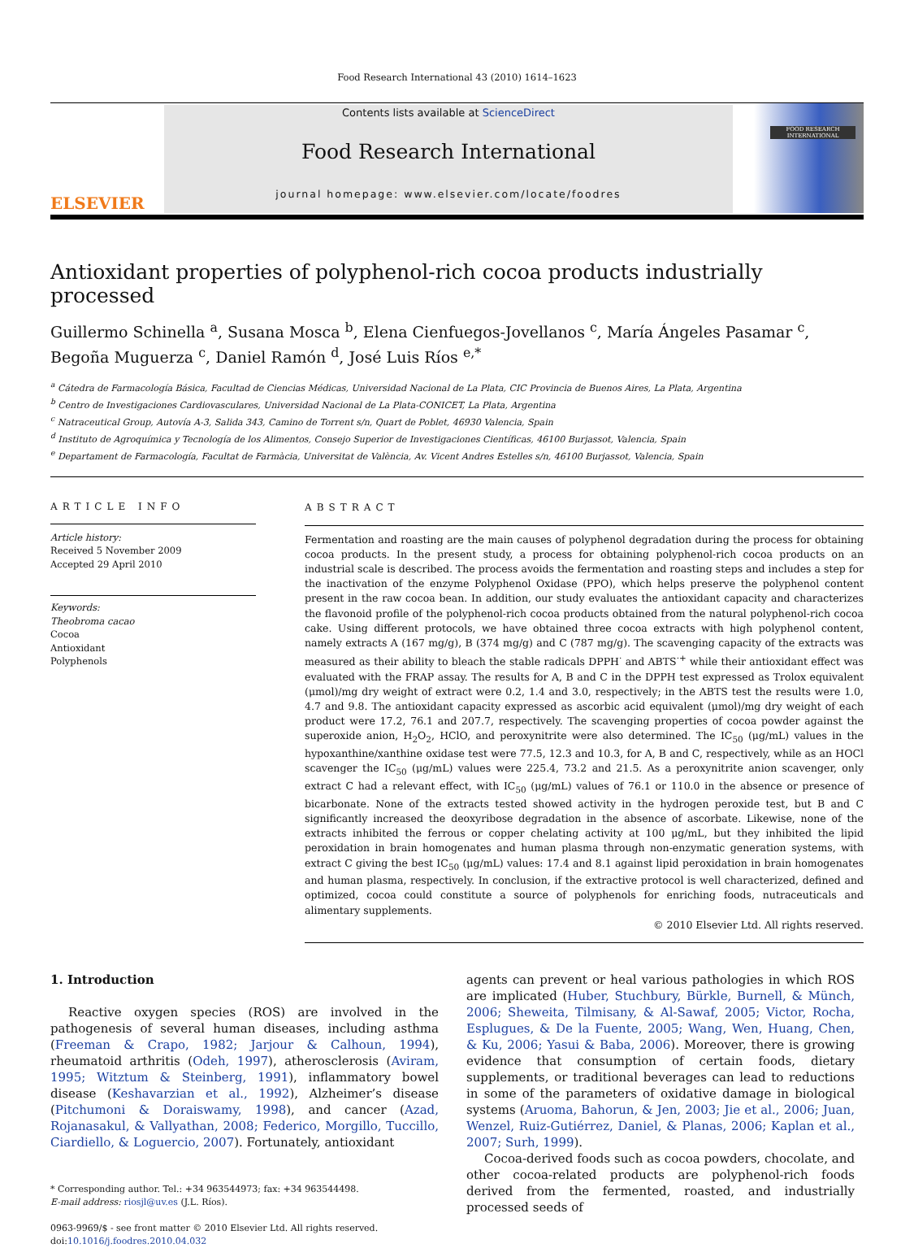Food Research International 43 (2010) 1614–1623
ELSEVIER
Contents lists available at ScienceDirect
Food Research International
journal homepage: www.elsevier.com/locate/foodres
FOOD RESEARCH INTERNATIONAL
Antioxidant properties of polyphenol-rich cocoa products industrially processed
Guillermo Schinella <sup>a</sup>, Susana Mosca <sup>b</sup>, Elena Cienfuegos-Jovellanos <sup>c</sup>, María Ángeles Pasamar <sup>c</sup>,
Begoña Muguerza <sup>c</sup>, Daniel Ramón <sup>d</sup>, José Luis Ríos <sup>e,*</sup>
<sup>a</sup> Cátedra de Farmacología Básica, Facultad de Ciencias Médicas, Universidad Nacional de La Plata, CIC Provincia de Buenos Aires, La Plata, Argentina
<sup>b</sup> Centro de Investigaciones Cardiovasculares, Universidad Nacional de La Plata-CONICET, La Plata, Argentina
<sup>c</sup> Natraceutical Group, Autovía A-3, Salida 343, Camino de Torrent s/n, Quart de Poblet, 46930 Valencia, Spain
<sup>d</sup> Instituto de Agroquímica y Tecnología de los Alimentos, Consejo Superior de Investigaciones Científicas, 46100 Burjassot, Valencia, Spain
<sup>e</sup> Departament de Farmacología, Facultat de Farmàcia, Universitat de València, Av. Vicent Andres Estelles s/n, 46100 Burjassot, Valencia, Spain
ARTICLE INFO
Article history:
Received 5 November 2009
Accepted 29 April 2010
Keywords:
Theobroma cacao
Cocoa
Antioxidant
Polyphenols
ABSTRACT
Fermentation and roasting are the main causes of polyphenol degradation during the process for obtaining cocoa products. In the present study, a process for obtaining polyphenol-rich cocoa products on an industrial scale is described. The process avoids the fermentation and roasting steps and includes a step for the inactivation of the enzyme Polyphenol Oxidase (PPO), which helps preserve the polyphenol content present in the raw cocoa bean. In addition, our study evaluates the antioxidant capacity and characterizes the flavonoid profile of the polyphenol-rich cocoa products obtained from the natural polyphenol-rich cocoa cake. Using different protocols, we have obtained three cocoa extracts with high polyphenol content, namely extracts A (167 mg/g), B (374 mg/g) and C (787 mg/g). The scavenging capacity of the extracts was measured as their ability to bleach the stable radicals DPPH<sup>·</sup> and ABTS<sup>·+</sup> while their antioxidant effect was evaluated with the FRAP assay. The results for A, B and C in the DPPH test expressed as Trolox equivalent (μmol)/mg dry weight of extract were 0.2, 1.4 and 3.0, respectively; in the ABTS test the results were 1.0, 4.7 and 9.8. The antioxidant capacity expressed as ascorbic acid equivalent (μmol)/mg dry weight of each product were 17.2, 76.1 and 207.7, respectively. The scavenging properties of cocoa powder against the superoxide anion, H<sub>2</sub>O<sub>2</sub>, HClO, and peroxynitrite were also determined. The IC<sub>50</sub> (μg/mL) values in the hypoxanthine/xanthine oxidase test were 77.5, 12.3 and 10.3, for A, B and C, respectively, while as an HOCl scavenger the IC<sub>50</sub> (μg/mL) values were 225.4, 73.2 and 21.5. As a peroxynitrite anion scavenger, only extract C had a relevant effect, with IC<sub>50</sub> (μg/mL) values of 76.1 or 110.0 in the absence or presence of bicarbonate. None of the extracts tested showed activity in the hydrogen peroxide test, but B and C significantly increased the deoxyribose degradation in the absence of ascorbate. Likewise, none of the extracts inhibited the ferrous or copper chelating activity at 100 μg/mL, but they inhibited the lipid peroxidation in brain homogenates and human plasma through non-enzymatic generation systems, with extract C giving the best IC<sub>50</sub> (μg/mL) values: 17.4 and 8.1 against lipid peroxidation in brain homogenates and human plasma, respectively. In conclusion, if the extractive protocol is well characterized, defined and optimized, cocoa could constitute a source of polyphenols for enriching foods, nutraceuticals and alimentary supplements.
© 2010 Elsevier Ltd. All rights reserved.
1. Introduction
Reactive oxygen species (ROS) are involved in the pathogenesis of several human diseases, including asthma (Freeman & Crapo, 1982; Jarjour & Calhoun, 1994), rheumatoid arthritis (Odeh, 1997), atherosclerosis (Aviram, 1995; Witztum & Steinberg, 1991), inflammatory bowel disease (Keshavarzian et al., 1992), Alzheimer’s disease (Pitchumoni & Doraiswamy, 1998), and cancer (Azad, Rojanasakul, & Vallyathan, 2008; Federico, Morgillo, Tuccillo, Ciardiello, & Loguercio, 2007). Fortunately, antioxidant
* Corresponding author. Tel.: +34 963544973; fax: +34 963544498.
E-mail address: riosjl@uv.es (J.L. Ríos).
0963-9969/$ - see front matter © 2010 Elsevier Ltd. All rights reserved.
doi:10.1016/j.foodres.2010.04.032
agents can prevent or heal various pathologies in which ROS are implicated (Huber, Stuchbury, Bürkle, Burnell, & Münch, 2006; Sheweita, Tilmisany, & Al-Sawaf, 2005; Victor, Rocha, Esplugues, & De la Fuente, 2005; Wang, Wen, Huang, Chen, & Ku, 2006; Yasui & Baba, 2006). Moreover, there is growing evidence that consumption of certain foods, dietary supplements, or traditional beverages can lead to reductions in some of the parameters of oxidative damage in biological systems (Aruoma, Bahorun, & Jen, 2003; Jie et al., 2006; Juan, Wenzel, Ruiz-Gutiérrez, Daniel, & Planas, 2006; Kaplan et al., 2007; Surh, 1999).
Cocoa-derived foods such as cocoa powders, chocolate, and other cocoa-related products are polyphenol-rich foods derived from the fermented, roasted, and industrially processed seeds of